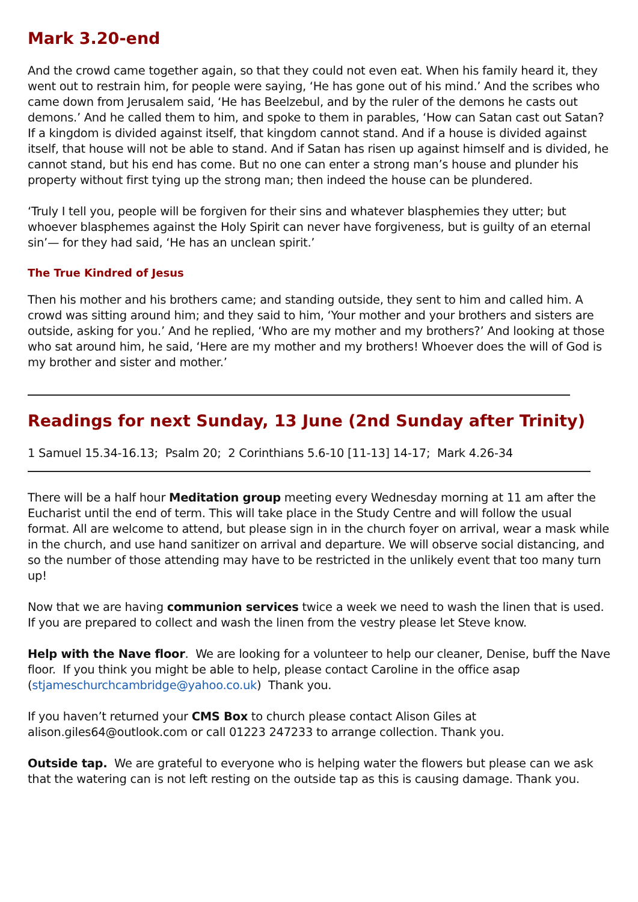Mark 3.20-end
And the crowd came together again, so that they could not even eat. When his family heard it, they went out to restrain him, for people were saying, ‘He has gone out of his mind.’ And the scribes who came down from Jerusalem said, ‘He has Beelzebul, and by the ruler of the demons he casts out demons.’ And he called them to him, and spoke to them in parables, ‘How can Satan cast out Satan? If a kingdom is divided against itself, that kingdom cannot stand. And if a house is divided against itself, that house will not be able to stand. And if Satan has risen up against himself and is divided, he cannot stand, but his end has come. But no one can enter a strong man’s house and plunder his property without first tying up the strong man; then indeed the house can be plundered.
‘Truly I tell you, people will be forgiven for their sins and whatever blasphemies they utter; but whoever blasphemes against the Holy Spirit can never have forgiveness, but is guilty of an eternal sin’— for they had said, ‘He has an unclean spirit.’
The True Kindred of Jesus
Then his mother and his brothers came; and standing outside, they sent to him and called him. A crowd was sitting around him; and they said to him, ‘Your mother and your brothers and sisters are outside, asking for you.’ And he replied, ‘Who are my mother and my brothers?’ And looking at those who sat around him, he said, ‘Here are my mother and my brothers! Whoever does the will of God is my brother and sister and mother.’
Readings for next Sunday, 13 June (2nd Sunday after Trinity)
1 Samuel 15.34-16.13; Psalm 20; 2 Corinthians 5.6-10 [11-13] 14-17; Mark 4.26-34
There will be a half hour Meditation group meeting every Wednesday morning at 11 am after the Eucharist until the end of term. This will take place in the Study Centre and will follow the usual format. All are welcome to attend, but please sign in in the church foyer on arrival, wear a mask while in the church, and use hand sanitizer on arrival and departure. We will observe social distancing, and so the number of those attending may have to be restricted in the unlikely event that too many turn up!
Now that we are having communion services twice a week we need to wash the linen that is used. If you are prepared to collect and wash the linen from the vestry please let Steve know.
Help with the Nave floor. We are looking for a volunteer to help our cleaner, Denise, buff the Nave floor. If you think you might be able to help, please contact Caroline in the office asap (stjameschurchcambridge@yahoo.co.uk) Thank you.
If you haven’t returned your CMS Box to church please contact Alison Giles at alison.giles64@outlook.com or call 01223 247233 to arrange collection. Thank you.
Outside tap. We are grateful to everyone who is helping water the flowers but please can we ask that the watering can is not left resting on the outside tap as this is causing damage. Thank you.